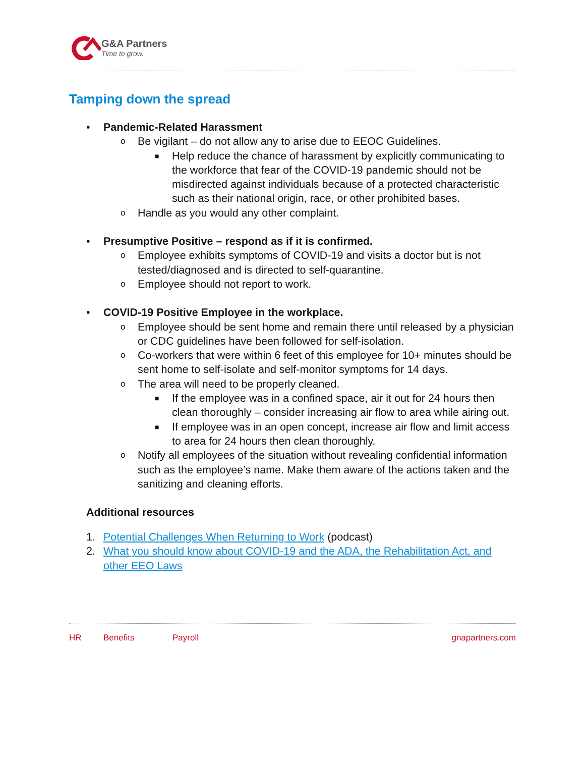G&A Partners
Time to grow.
Tamping down the spread
• Pandemic-Related Harassment
o Be vigilant – do not allow any to arise due to EEOC Guidelines.
■ Help reduce the chance of harassment by explicitly communicating to the workforce that fear of the COVID-19 pandemic should not be misdirected against individuals because of a protected characteristic such as their national origin, race, or other prohibited bases.
o Handle as you would any other complaint.
• Presumptive Positive – respond as if it is confirmed.
o Employee exhibits symptoms of COVID-19 and visits a doctor but is not tested/diagnosed and is directed to self-quarantine.
o Employee should not report to work.
• COVID-19 Positive Employee in the workplace.
o Employee should be sent home and remain there until released by a physician or CDC guidelines have been followed for self-isolation.
o Co-workers that were within 6 feet of this employee for 10+ minutes should be sent home to self-isolate and self-monitor symptoms for 14 days.
o The area will need to be properly cleaned.
■ If the employee was in a confined space, air it out for 24 hours then clean thoroughly – consider increasing air flow to area while airing out.
■ If employee was in an open concept, increase air flow and limit access to area for 24 hours then clean thoroughly.
o Notify all employees of the situation without revealing confidential information such as the employee’s name. Make them aware of the actions taken and the sanitizing and cleaning efforts.
Additional resources
1. Potential Challenges When Returning to Work (podcast)
2. What you should know about COVID-19 and the ADA, the Rehabilitation Act, and other EEO Laws
HR Benefits Payroll gnapartners.com